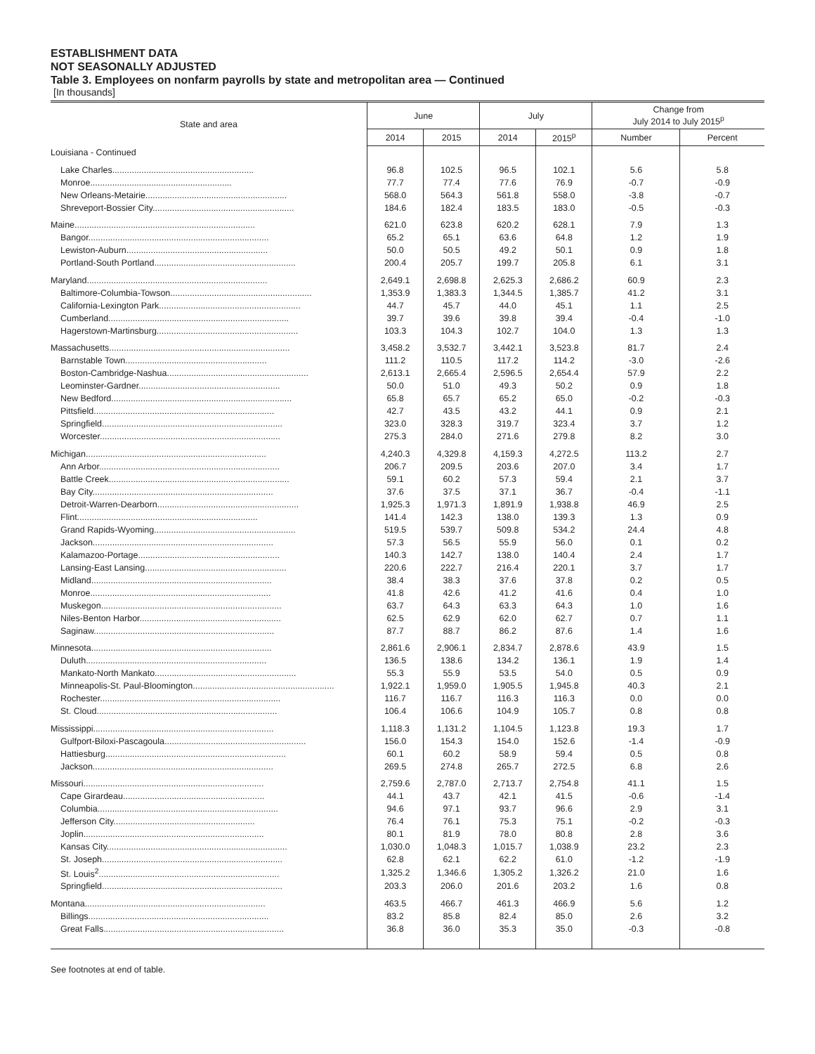ESTABLISHMENT DATA
NOT SEASONALLY ADJUSTED
Table 3. Employees on nonfarm payrolls by state and metropolitan area — Continued
[In thousands]
| State and area | June | | July | | Change from July 2014 to July 2015<sup>p</sup> | |
| --- | --- | --- | --- | --- | --- | --- |
| | 2014 | 2015 | 2014 | 2015<sup>p</sup> | Number | Percent |
| Louisiana - Continued | | | | | | |
| Lake Charles.......................................................... | 96.8 | 102.5 | 96.5 | 102.1 | 5.6 | 5.8 |
| Monroe.......................................................... | 77.7 | 77.4 | 77.6 | 76.9 | -0.7 | -0.9 |
| New Orleans-Metairie.......................................................... | 568.0 | 564.3 | 561.8 | 558.0 | -3.8 | -0.7 |
| Shreveport-Bossier City.......................................................... | 184.6 | 182.4 | 183.5 | 183.0 | -0.5 | -0.3 |
| Maine.......................................................................... | 621.0 | 623.8 | 620.2 | 628.1 | 7.9 | 1.3 |
| Bangor.......................................................................... | 65.2 | 65.1 | 63.6 | 64.8 | 1.2 | 1.9 |
| Lewiston-Auburn.......................................................... | 50.0 | 50.5 | 49.2 | 50.1 | 0.9 | 1.8 |
| Portland-South Portland.......................................................... | 200.4 | 205.7 | 199.7 | 205.8 | 6.1 | 3.1 |
| Maryland.......................................................................... | 2,649.1 | 2,698.8 | 2,625.3 | 2,686.2 | 60.9 | 2.3 |
| Baltimore-Columbia-Towson.......................................................... | 1,353.9 | 1,383.3 | 1,344.5 | 1,385.7 | 41.2 | 3.1 |
| California-Lexington Park.......................................................... | 44.7 | 45.7 | 44.0 | 45.1 | 1.1 | 2.5 |
| Cumberland.......................................................................... | 39.7 | 39.6 | 39.8 | 39.4 | -0.4 | -1.0 |
| Hagerstown-Martinsburg.......................................................... | 103.3 | 104.3 | 102.7 | 104.0 | 1.3 | 1.3 |
| Massachusetts.......................................................................... | 3,458.2 | 3,532.7 | 3,442.1 | 3,523.8 | 81.7 | 2.4 |
| Barnstable Town.......................................................... | 111.2 | 110.5 | 117.2 | 114.2 | -3.0 | -2.6 |
| Boston-Cambridge-Nashua.......................................................... | 2,613.1 | 2,665.4 | 2,596.5 | 2,654.4 | 57.9 | 2.2 |
| Leominster-Gardner.......................................................... | 50.0 | 51.0 | 49.3 | 50.2 | 0.9 | 1.8 |
| New Bedford.......................................................................... | 65.8 | 65.7 | 65.2 | 65.0 | -0.2 | -0.3 |
| Pittsfield.......................................................................... | 42.7 | 43.5 | 43.2 | 44.1 | 0.9 | 2.1 |
| Springfield.......................................................................... | 323.0 | 328.3 | 319.7 | 323.4 | 3.7 | 1.2 |
| Worcester.......................................................................... | 275.3 | 284.0 | 271.6 | 279.8 | 8.2 | 3.0 |
| Michigan.......................................................................... | 4,240.3 | 4,329.8 | 4,159.3 | 4,272.5 | 113.2 | 2.7 |
| Ann Arbor.......................................................................... | 206.7 | 209.5 | 203.6 | 207.0 | 3.4 | 1.7 |
| Battle Creek.......................................................................... | 59.1 | 60.2 | 57.3 | 59.4 | 2.1 | 3.7 |
| Bay City.......................................................................... | 37.6 | 37.5 | 37.1 | 36.7 | -0.4 | -1.1 |
| Detroit-Warren-Dearborn.......................................................... | 1,925.3 | 1,971.3 | 1,891.9 | 1,938.8 | 46.9 | 2.5 |
| Flint.......................................................................... | 141.4 | 142.3 | 138.0 | 139.3 | 1.3 | 0.9 |
| Grand Rapids-Wyoming.......................................................... | 519.5 | 539.7 | 509.8 | 534.2 | 24.4 | 4.8 |
| Jackson.......................................................................... | 57.3 | 56.5 | 55.9 | 56.0 | 0.1 | 0.2 |
| Kalamazoo-Portage.......................................................... | 140.3 | 142.7 | 138.0 | 140.4 | 2.4 | 1.7 |
| Lansing-East Lansing.......................................................... | 220.6 | 222.7 | 216.4 | 220.1 | 3.7 | 1.7 |
| Midland.......................................................................... | 38.4 | 38.3 | 37.6 | 37.8 | 0.2 | 0.5 |
| Monroe.......................................................................... | 41.8 | 42.6 | 41.2 | 41.6 | 0.4 | 1.0 |
| Muskegon.......................................................................... | 63.7 | 64.3 | 63.3 | 64.3 | 1.0 | 1.6 |
| Niles-Benton Harbor.......................................................... | 62.5 | 62.9 | 62.0 | 62.7 | 0.7 | 1.1 |
| Saginaw.......................................................................... | 87.7 | 88.7 | 86.2 | 87.6 | 1.4 | 1.6 |
| Minnesota.......................................................................... | 2,861.6 | 2,906.1 | 2,834.7 | 2,878.6 | 43.9 | 1.5 |
| Duluth.......................................................................... | 136.5 | 138.6 | 134.2 | 136.1 | 1.9 | 1.4 |
| Mankato-North Mankato.......................................................... | 55.3 | 55.9 | 53.5 | 54.0 | 0.5 | 0.9 |
| Minneapolis-St. Paul-Bloomington.......................................................... | 1,922.1 | 1,959.0 | 1,905.5 | 1,945.8 | 40.3 | 2.1 |
| Rochester.......................................................................... | 116.7 | 116.7 | 116.3 | 116.3 | 0.0 | 0.0 |
| St. Cloud.......................................................................... | 106.4 | 106.6 | 104.9 | 105.7 | 0.8 | 0.8 |
| Mississippi.......................................................................... | 1,118.3 | 1,131.2 | 1,104.5 | 1,123.8 | 19.3 | 1.7 |
| Gulfport-Biloxi-Pascagoula.......................................................... | 156.0 | 154.3 | 154.0 | 152.6 | -1.4 | -0.9 |
| Hattiesburg.......................................................................... | 60.1 | 60.2 | 58.9 | 59.4 | 0.5 | 0.8 |
| Jackson.......................................................................... | 269.5 | 274.8 | 265.7 | 272.5 | 6.8 | 2.6 |
| Missouri.......................................................................... | 2,759.6 | 2,787.0 | 2,713.7 | 2,754.8 | 41.1 | 1.5 |
| Cape Girardeau.......................................................... | 44.1 | 43.7 | 42.1 | 41.5 | -0.6 | -1.4 |
| Columbia.......................................................................... | 94.6 | 97.1 | 93.7 | 96.6 | 2.9 | 3.1 |
| Jefferson City.......................................................... | 76.4 | 76.1 | 75.3 | 75.1 | -0.2 | -0.3 |
| Joplin.......................................................................... | 80.1 | 81.9 | 78.0 | 80.8 | 2.8 | 3.6 |
| Kansas City.......................................................................... | 1,030.0 | 1,048.3 | 1,015.7 | 1,038.9 | 23.2 | 2.3 |
| St. Joseph.......................................................................... | 62.8 | 62.1 | 62.2 | 61.0 | -1.2 | -1.9 |
| St. Louis<sup>2</sup>.......................................................................... | 1,325.2 | 1,346.6 | 1,305.2 | 1,326.2 | 21.0 | 1.6 |
| Springfield.......................................................................... | 203.3 | 206.0 | 201.6 | 203.2 | 1.6 | 0.8 |
| Montana.......................................................................... | 463.5 | 466.7 | 461.3 | 466.9 | 5.6 | 1.2 |
| Billings.......................................................................... | 83.2 | 85.8 | 82.4 | 85.0 | 2.6 | 3.2 |
| Great Falls.......................................................................... | 36.8 | 36.0 | 35.3 | 35.0 | -0.3 | -0.8 |
See footnotes at end of table.